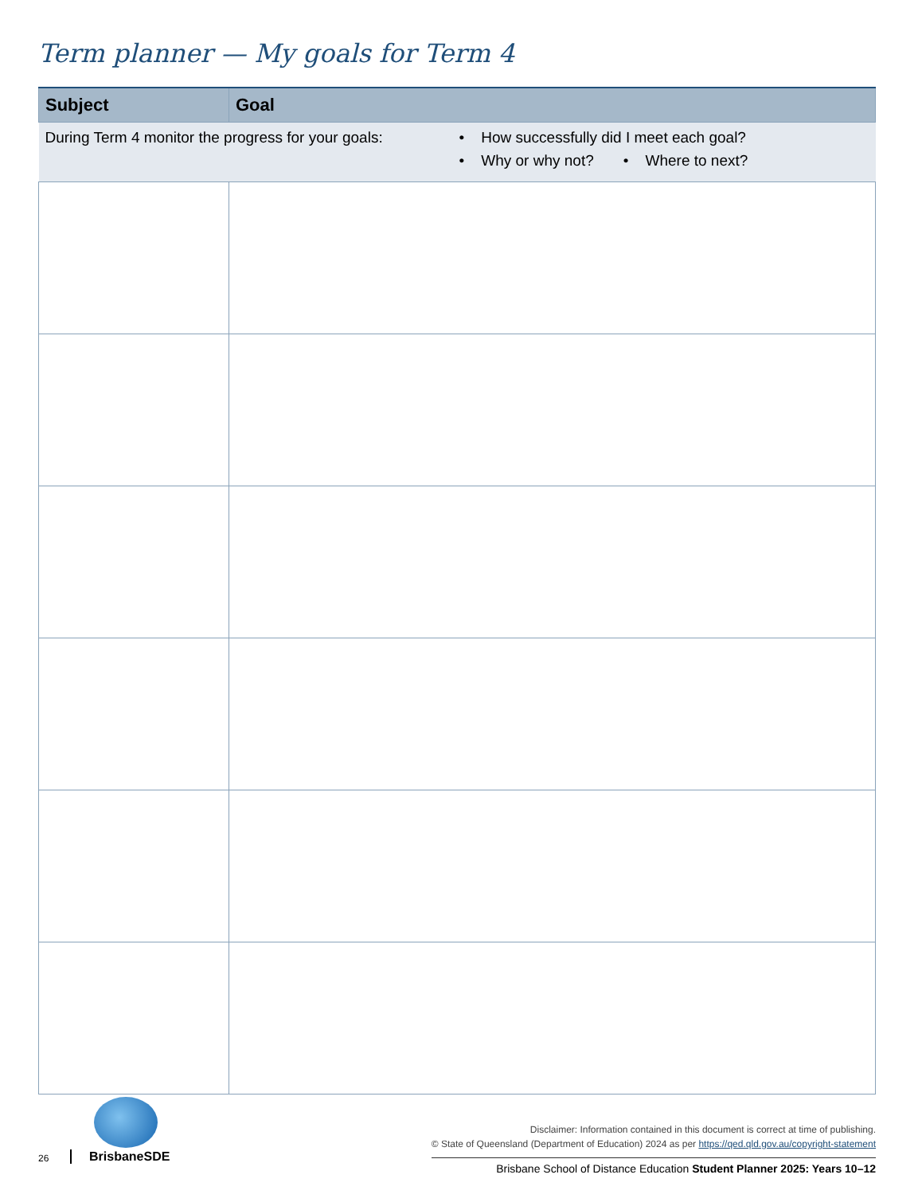Term planner — My goals for Term 4
| Subject | Goal |
| --- | --- |
| During Term 4 monitor the progress for your goals: • How successfully did I meet each goal? • Why or why not? • Where to next? | |
26 BrisbaneSDE
Disclaimer: Information contained in this document is correct at time of publishing.
© State of Queensland (Department of Education) 2024 as per https://qed.qld.gov.au/copyright-statement
Brisbane School of Distance Education Student Planner 2025: Years 10–12